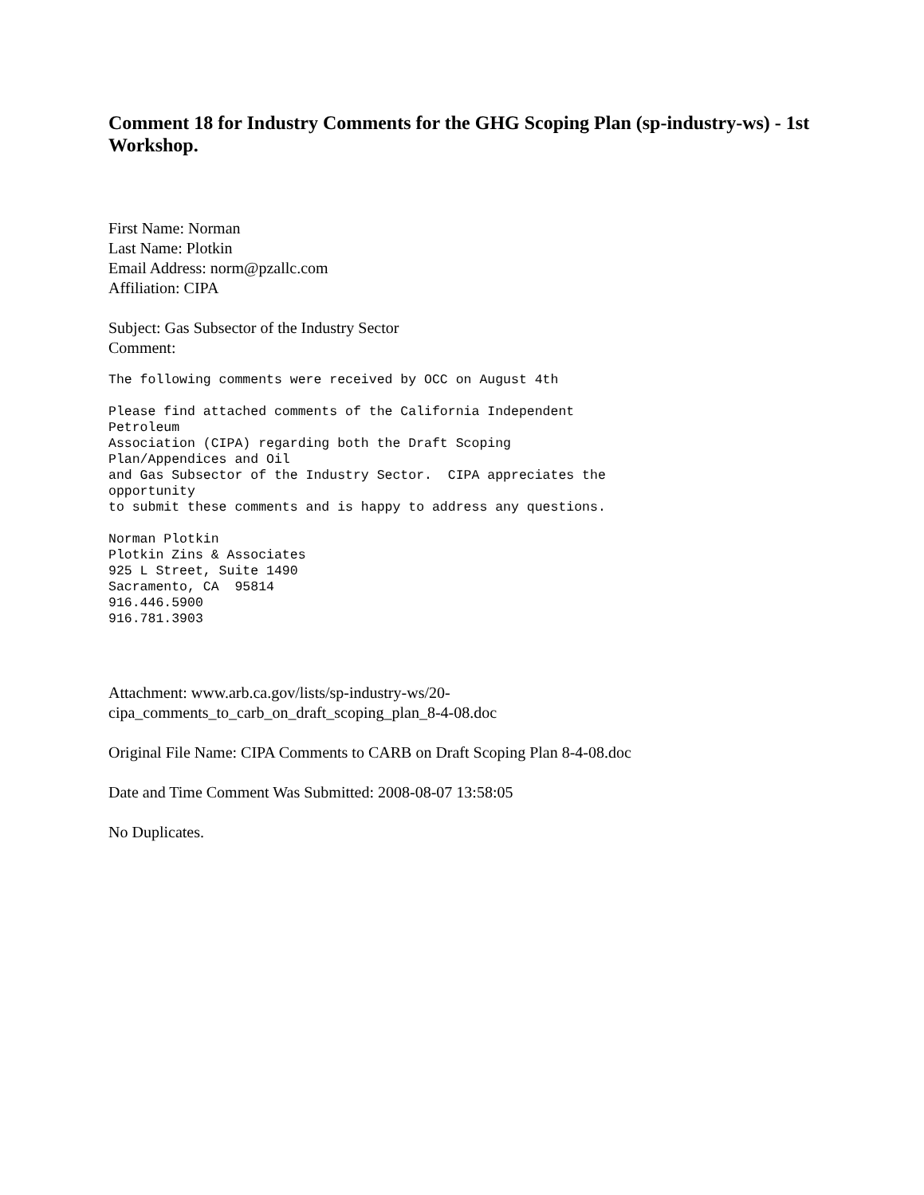Comment 18 for Industry Comments for the GHG Scoping Plan (sp-industry-ws) - 1st Workshop.
First Name: Norman
Last Name: Plotkin
Email Address: norm@pzallc.com
Affiliation: CIPA
Subject: Gas Subsector of the Industry Sector
Comment:
The following comments were received by OCC on August 4th
Please find attached comments of the California Independent
Petroleum
Association (CIPA) regarding both the Draft Scoping
Plan/Appendices and Oil
and Gas Subsector of the Industry Sector.  CIPA appreciates the
opportunity
to submit these comments and is happy to address any questions.
Norman Plotkin
Plotkin Zins & Associates
925 L Street, Suite 1490
Sacramento, CA  95814
916.446.5900
916.781.3903
Attachment: www.arb.ca.gov/lists/sp-industry-ws/20-
cipa_comments_to_carb_on_draft_scoping_plan_8-4-08.doc
Original File Name: CIPA Comments to CARB on Draft Scoping Plan 8-4-08.doc
Date and Time Comment Was Submitted: 2008-08-07 13:58:05
No Duplicates.